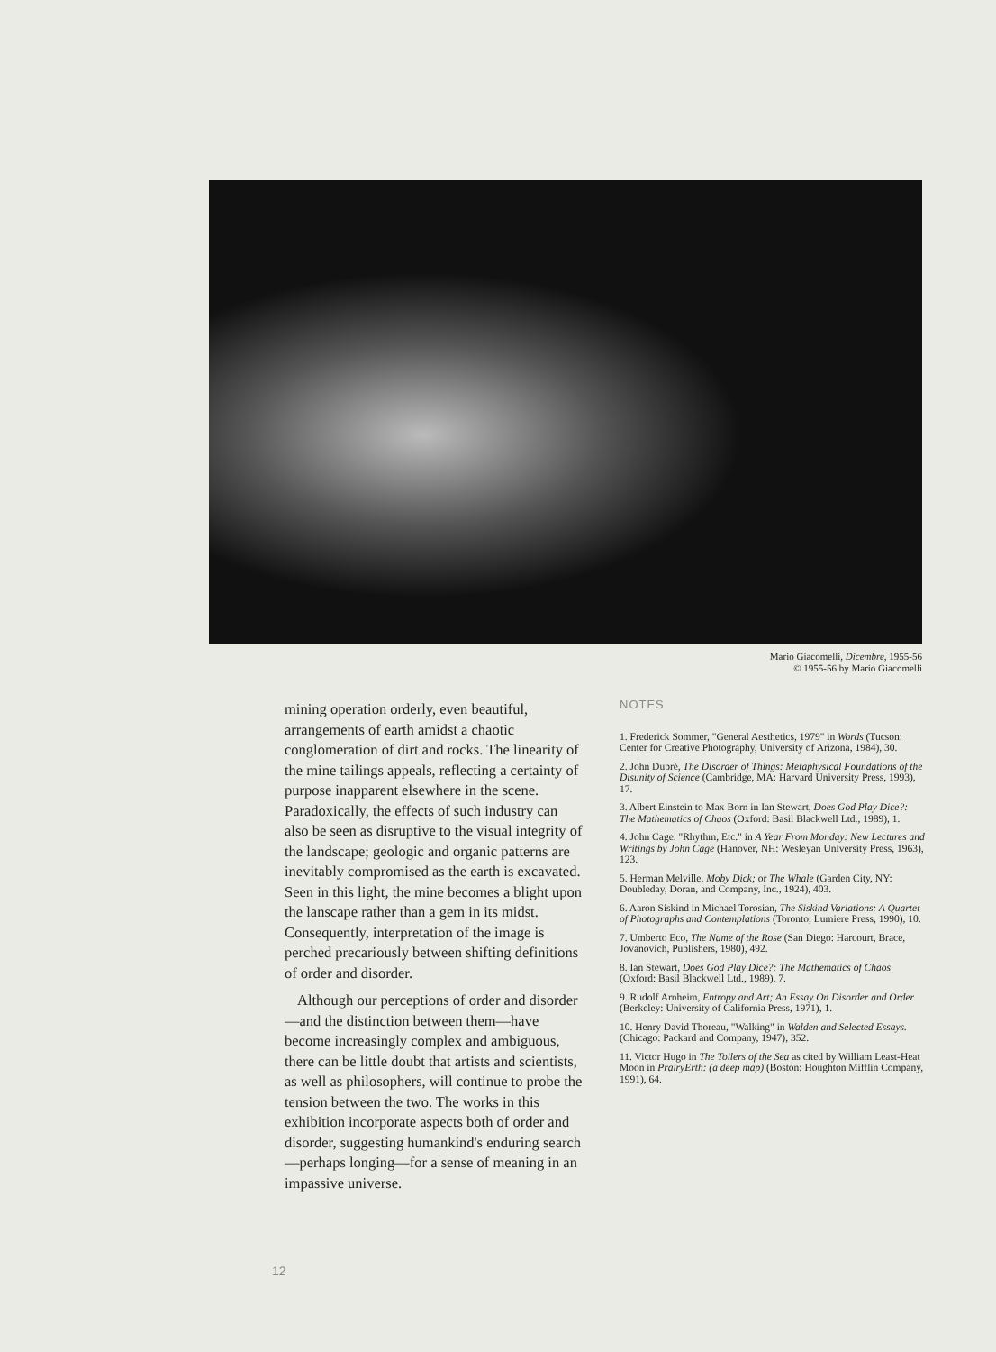Mario Giacomelli, Dicembre, 1955-56
© 1955-56 by Mario Giacomelli
mining operation orderly, even beautiful, arrangements of earth amidst a chaotic conglomeration of dirt and rocks. The linearity of the mine tailings appeals, reflecting a certainty of purpose inapparent elsewhere in the scene. Paradoxically, the effects of such industry can also be seen as disruptive to the visual integrity of the landscape; geologic and organic patterns are inevitably compromised as the earth is excavated. Seen in this light, the mine becomes a blight upon the lanscape rather than a gem in its midst. Consequently, interpretation of the image is perched precariously between shifting definitions of order and disorder.
Although our perceptions of order and disorder—and the distinction between them—have become increasingly complex and ambiguous, there can be little doubt that artists and scientists, as well as philosophers, will continue to probe the tension between the two. The works in this exhibition incorporate aspects both of order and disorder, suggesting humankind's enduring search—perhaps longing—for a sense of meaning in an impassive universe.
NOTES
1. Frederick Sommer, "General Aesthetics, 1979" in Words (Tucson: Center for Creative Photography, University of Arizona, 1984), 30.
2. John Dupré, The Disorder of Things: Metaphysical Foundations of the Disunity of Science (Cambridge, MA: Harvard University Press, 1993), 17.
3. Albert Einstein to Max Born in Ian Stewart, Does God Play Dice?: The Mathematics of Chaos (Oxford: Basil Blackwell Ltd., 1989), 1.
4. John Cage. "Rhythm, Etc." in A Year From Monday: New Lectures and Writings by John Cage (Hanover, NH: Wesleyan University Press, 1963), 123.
5. Herman Melville, Moby Dick; or The Whale (Garden City, NY: Doubleday, Doran, and Company, Inc., 1924), 403.
6. Aaron Siskind in Michael Torosian, The Siskind Variations: A Quartet of Photographs and Contemplations (Toronto, Lumiere Press, 1990), 10.
7. Umberto Eco, The Name of the Rose (San Diego: Harcourt, Brace, Jovanovich, Publishers, 1980), 492.
8. Ian Stewart, Does God Play Dice?: The Mathematics of Chaos (Oxford: Basil Blackwell Ltd., 1989), 7.
9. Rudolf Arnheim, Entropy and Art; An Essay On Disorder and Order (Berkeley: University of California Press, 1971), 1.
10. Henry David Thoreau, "Walking" in Walden and Selected Essays. (Chicago: Packard and Company, 1947), 352.
11. Victor Hugo in The Toilers of the Sea as cited by William Least-Heat Moon in PrairyErth: (a deep map) (Boston: Houghton Mifflin Company, 1991), 64.
12